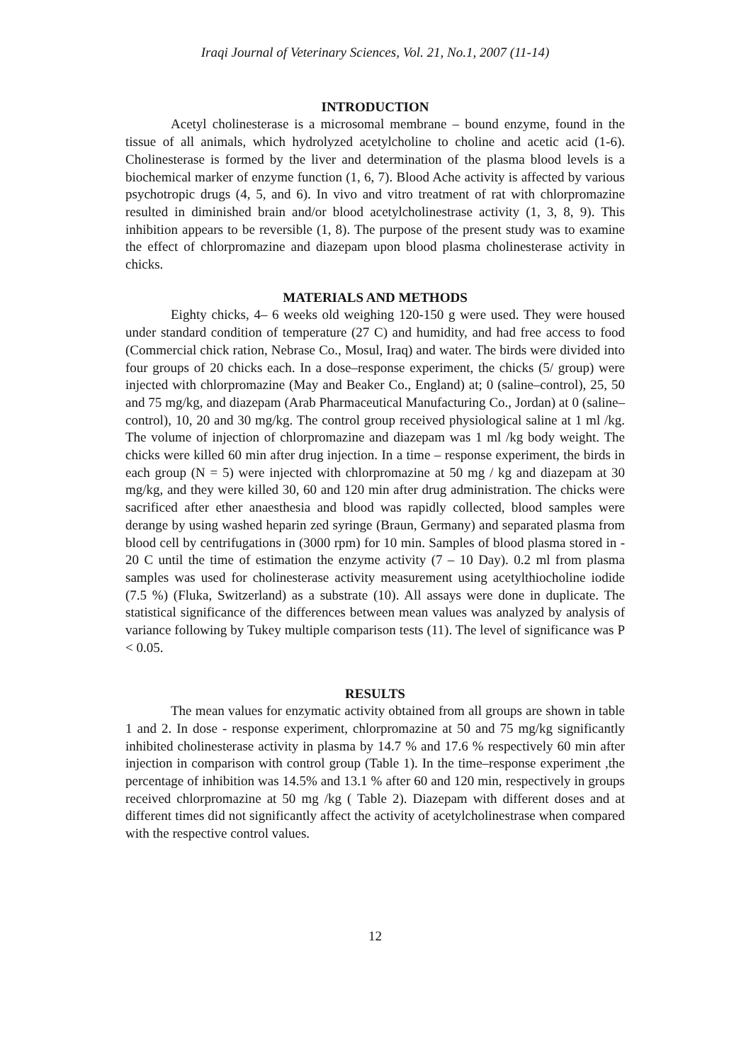Iraqi Journal of Veterinary Sciences, Vol. 21, No.1, 2007 (11-14)
INTRODUCTION
Acetyl cholinesterase is a microsomal membrane – bound enzyme, found in the tissue of all animals, which hydrolyzed acetylcholine to choline and acetic acid (1-6). Cholinesterase is formed by the liver and determination of the plasma blood levels is a biochemical marker of enzyme function (1, 6, 7). Blood Ache activity is affected by various psychotropic drugs (4, 5, and 6). In vivo and vitro treatment of rat with chlorpromazine resulted in diminished brain and/or blood acetylcholinestrase activity (1, 3, 8, 9). This inhibition appears to be reversible (1, 8). The purpose of the present study was to examine the effect of chlorpromazine and diazepam upon blood plasma cholinesterase activity in chicks.
MATERIALS AND METHODS
Eighty chicks, 4– 6 weeks old weighing 120-150 g were used. They were housed under standard condition of temperature (27 C) and humidity, and had free access to food (Commercial chick ration, Nebrase Co., Mosul, Iraq) and water. The birds were divided into four groups of 20 chicks each. In a dose–response experiment, the chicks (5/ group) were injected with chlorpromazine (May and Beaker Co., England) at; 0 (saline–control), 25, 50 and 75 mg/kg, and diazepam (Arab Pharmaceutical Manufacturing Co., Jordan) at 0 (saline–control), 10, 20 and 30 mg/kg. The control group received physiological saline at 1 ml /kg. The volume of injection of chlorpromazine and diazepam was 1 ml /kg body weight. The chicks were killed 60 min after drug injection. In a time – response experiment, the birds in each group (N = 5) were injected with chlorpromazine at 50 mg / kg and diazepam at 30 mg/kg, and they were killed 30, 60 and 120 min after drug administration. The chicks were sacrificed after ether anaesthesia and blood was rapidly collected, blood samples were derange by using washed heparin zed syringe (Braun, Germany) and separated plasma from blood cell by centrifugations in (3000 rpm) for 10 min. Samples of blood plasma stored in - 20 C until the time of estimation the enzyme activity (7 – 10 Day). 0.2 ml from plasma samples was used for cholinesterase activity measurement using acetylthiocholine iodide (7.5 %) (Fluka, Switzerland) as a substrate (10). All assays were done in duplicate. The statistical significance of the differences between mean values was analyzed by analysis of variance following by Tukey multiple comparison tests (11). The level of significance was P < 0.05.
RESULTS
The mean values for enzymatic activity obtained from all groups are shown in table 1 and 2. In dose - response experiment, chlorpromazine at 50 and 75 mg/kg significantly inhibited cholinesterase activity in plasma by 14.7 % and 17.6 % respectively 60 min after injection in comparison with control group (Table 1). In the time–response experiment ,the percentage of inhibition was 14.5% and 13.1 % after 60 and 120 min, respectively in groups received chlorpromazine at 50 mg /kg ( Table 2). Diazepam with different doses and at different times did not significantly affect the activity of acetylcholinestrase when compared with the respective control values.
12